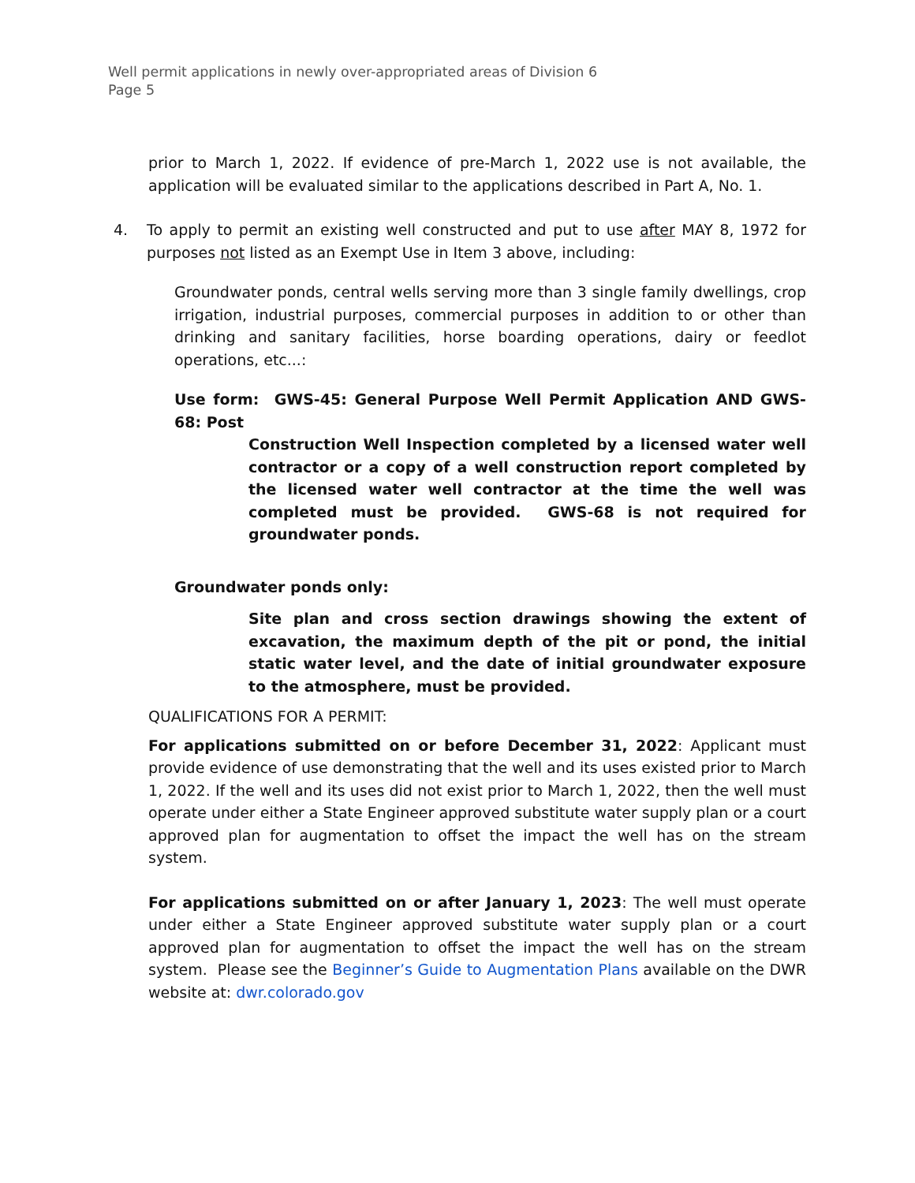Well permit applications in newly over-appropriated areas of Division 6
Page 5
prior to March 1, 2022. If evidence of pre-March 1, 2022 use is not available, the application will be evaluated similar to the applications described in Part A, No. 1.
4. To apply to permit an existing well constructed and put to use after MAY 8, 1972 for purposes not listed as an Exempt Use in Item 3 above, including:
Groundwater ponds, central wells serving more than 3 single family dwellings, crop irrigation, industrial purposes, commercial purposes in addition to or other than drinking and sanitary facilities, horse boarding operations, dairy or feedlot operations, etc...:
Use form: GWS-45: General Purpose Well Permit Application AND GWS-68: Post
Construction Well Inspection completed by a licensed water well contractor or a copy of a well construction report completed by the licensed water well contractor at the time the well was completed must be provided. GWS-68 is not required for groundwater ponds.
Groundwater ponds only:
Site plan and cross section drawings showing the extent of excavation, the maximum depth of the pit or pond, the initial static water level, and the date of initial groundwater exposure to the atmosphere, must be provided.
QUALIFICATIONS FOR A PERMIT:
For applications submitted on or before December 31, 2022: Applicant must provide evidence of use demonstrating that the well and its uses existed prior to March 1, 2022. If the well and its uses did not exist prior to March 1, 2022, then the well must operate under either a State Engineer approved substitute water supply plan or a court approved plan for augmentation to offset the impact the well has on the stream system.
For applications submitted on or after January 1, 2023: The well must operate under either a State Engineer approved substitute water supply plan or a court approved plan for augmentation to offset the impact the well has on the stream system. Please see the Beginner’s Guide to Augmentation Plans available on the DWR website at: dwr.colorado.gov